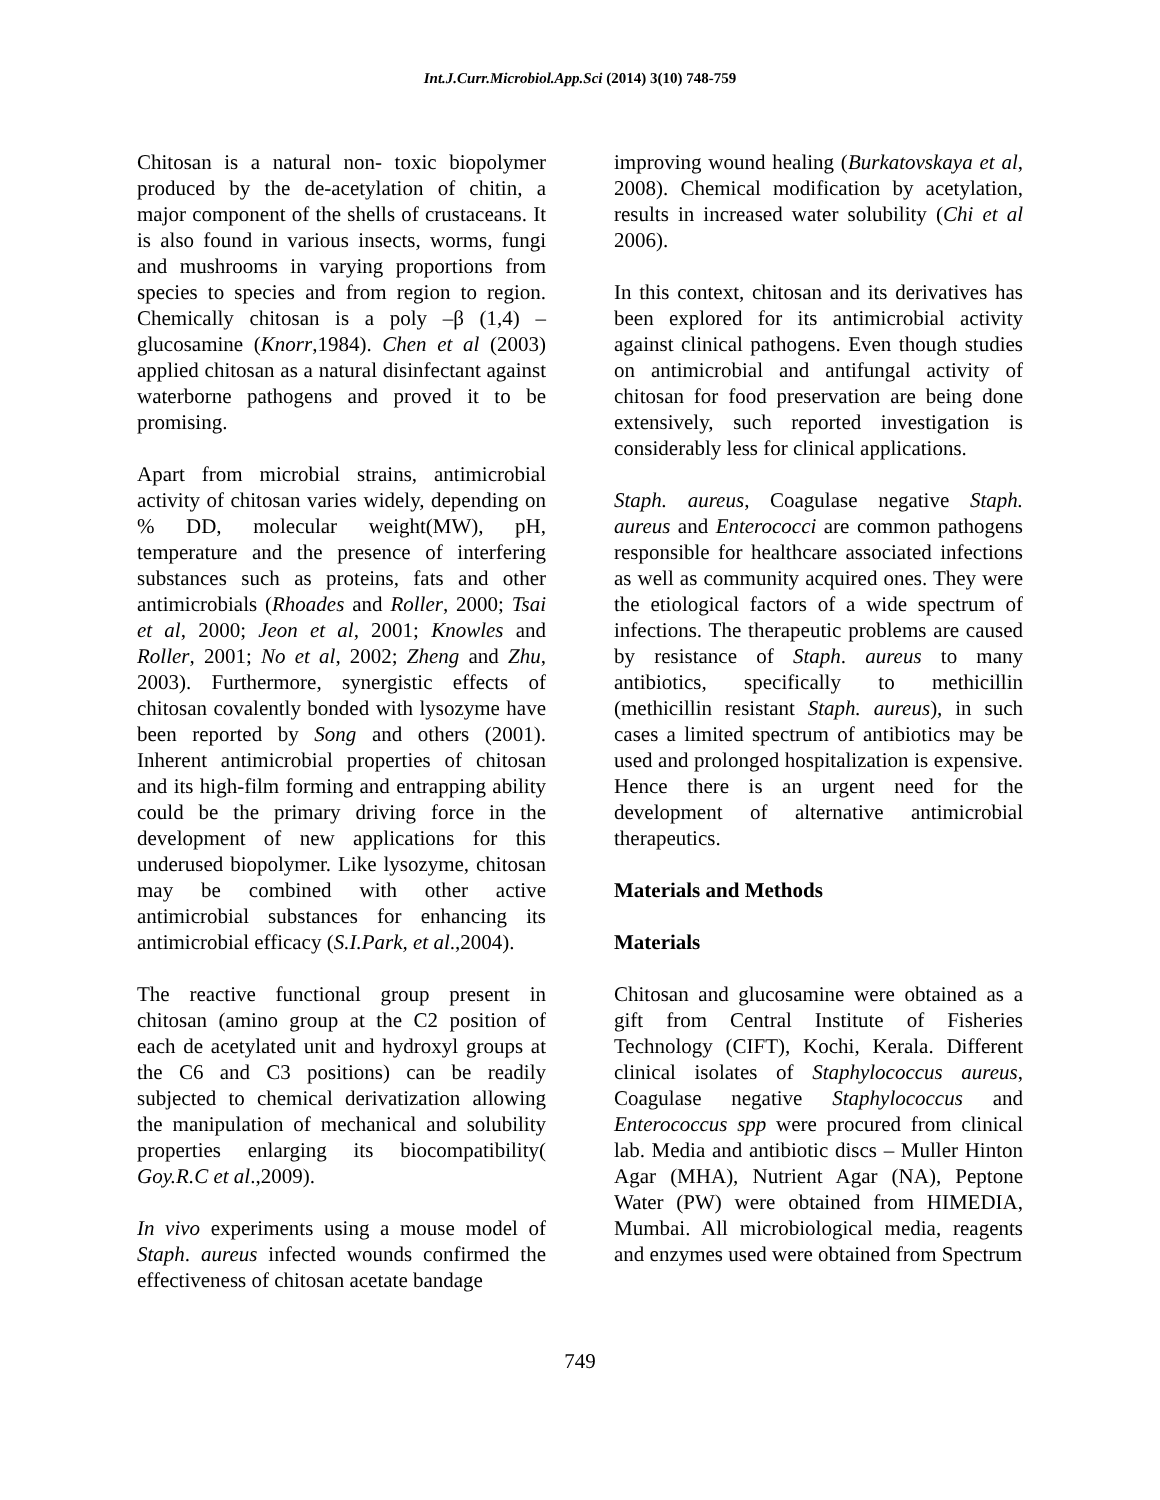Int.J.Curr.Microbiol.App.Sci (2014) 3(10) 748-759
Chitosan is a natural non- toxic biopolymer produced by the de-acetylation of chitin, a major component of the shells of crustaceans. It is also found in various insects, worms, fungi and mushrooms in varying proportions from species to species and from region to region. Chemically chitosan is a poly –β (1,4) – glucosamine (Knorr,1984). Chen et al (2003) applied chitosan as a natural disinfectant against waterborne pathogens and proved it to be promising.
Apart from microbial strains, antimicrobial activity of chitosan varies widely, depending on % DD, molecular weight(MW), pH, temperature and the presence of interfering substances such as proteins, fats and other antimicrobials (Rhoades and Roller, 2000; Tsai et al, 2000; Jeon et al, 2001; Knowles and Roller, 2001; No et al, 2002; Zheng and Zhu, 2003). Furthermore, synergistic effects of chitosan covalently bonded with lysozyme have been reported by Song and others (2001). Inherent antimicrobial properties of chitosan and its high-film forming and entrapping ability could be the primary driving force in the development of new applications for this underused biopolymer. Like lysozyme, chitosan may be combined with other active antimicrobial substances for enhancing its antimicrobial efficacy (S.I.Park, et al.,2004).
The reactive functional group present in chitosan (amino group at the C2 position of each de acetylated unit and hydroxyl groups at the C6 and C3 positions) can be readily subjected to chemical derivatization allowing the manipulation of mechanical and solubility properties enlarging its biocompatibility( Goy.R.C et al.,2009).
In vivo experiments using a mouse model of Staph. aureus infected wounds confirmed the effectiveness of chitosan acetate bandage
improving wound healing (Burkatovskaya et al, 2008). Chemical modification by acetylation, results in increased water solubility (Chi et al 2006).
In this context, chitosan and its derivatives has been explored for its antimicrobial activity against clinical pathogens. Even though studies on antimicrobial and antifungal activity of chitosan for food preservation are being done extensively, such reported investigation is considerably less for clinical applications.
Staph. aureus, Coagulase negative Staph. aureus and Enterococci are common pathogens responsible for healthcare associated infections as well as community acquired ones. They were the etiological factors of a wide spectrum of infections. The therapeutic problems are caused by resistance of Staph. aureus to many antibiotics, specifically to methicillin (methicillin resistant Staph. aureus), in such cases a limited spectrum of antibiotics may be used and prolonged hospitalization is expensive. Hence there is an urgent need for the development of alternative antimicrobial therapeutics.
Materials and Methods
Materials
Chitosan and glucosamine were obtained as a gift from Central Institute of Fisheries Technology (CIFT), Kochi, Kerala. Different clinical isolates of Staphylococcus aureus, Coagulase negative Staphylococcus and Enterococcus spp were procured from clinical lab. Media and antibiotic discs – Muller Hinton Agar (MHA), Nutrient Agar (NA), Peptone Water (PW) were obtained from HIMEDIA, Mumbai. All microbiological media, reagents and enzymes used were obtained from Spectrum
749